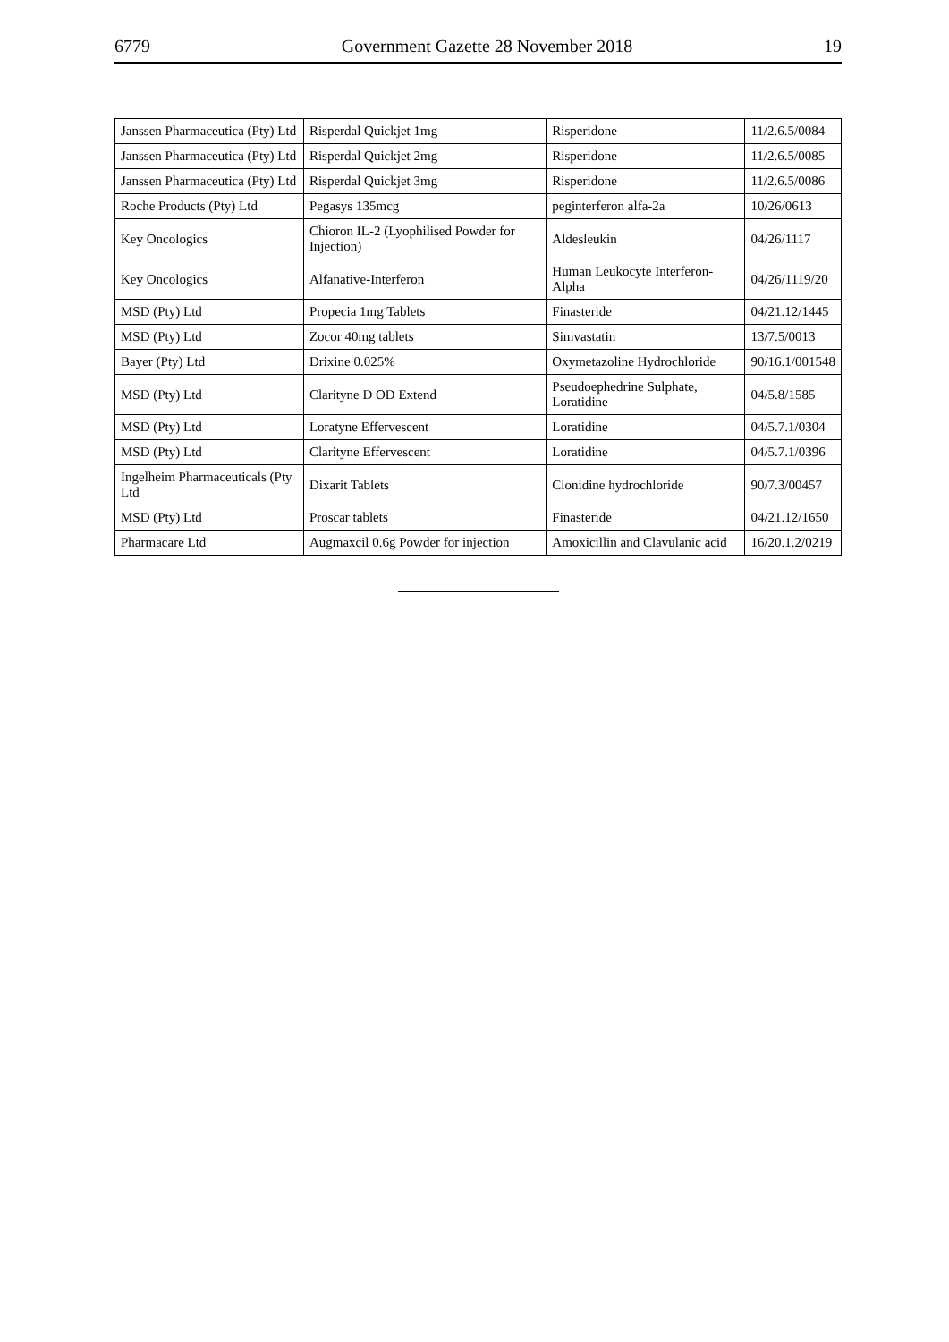6779 Government Gazette 28 November 2018 19
| Janssen Pharmaceutica (Pty) Ltd | Risperdal Quickjet 1mg | Risperidone | 11/2.6.5/0084 |
| Janssen Pharmaceutica (Pty) Ltd | Risperdal Quickjet 2mg | Risperidone | 11/2.6.5/0085 |
| Janssen Pharmaceutica (Pty) Ltd | Risperdal Quickjet 3mg | Risperidone | 11/2.6.5/0086 |
| Roche Products (Pty) Ltd | Pegasys 135mcg | peginterferon alfa-2a | 10/26/0613 |
| Key Oncologics | Chioron IL-2 (Lyophilised Powder for Injection) | Aldesleukin | 04/26/1117 |
| Key Oncologics | Alfanative-Interferon | Human Leukocyte Interferon-Alpha | 04/26/1119/20 |
| MSD (Pty) Ltd | Propecia 1mg Tablets | Finasteride | 04/21.12/1445 |
| MSD (Pty) Ltd | Zocor 40mg tablets | Simvastatin | 13/7.5/0013 |
| Bayer (Pty) Ltd | Drixine 0.025% | Oxymetazoline Hydrochloride | 90/16.1/001548 |
| MSD (Pty) Ltd | Clarityne D OD Extend | Pseudoephedrine Sulphate, Loratidine | 04/5.8/1585 |
| MSD (Pty) Ltd | Loratyne Effervescent | Loratidine | 04/5.7.1/0304 |
| MSD (Pty) Ltd | Clarityne Effervescent | Loratidine | 04/5.7.1/0396 |
| Ingelheim Pharmaceuticals (Pty Ltd | Dixarit Tablets | Clonidine hydrochloride | 90/7.3/00457 |
| MSD (Pty) Ltd | Proscar tablets | Finasteride | 04/21.12/1650 |
| Pharmacare Ltd | Augmaxcil 0.6g Powder for injection | Amoxicillin and Clavulanic acid | 16/20.1.2/0219 |